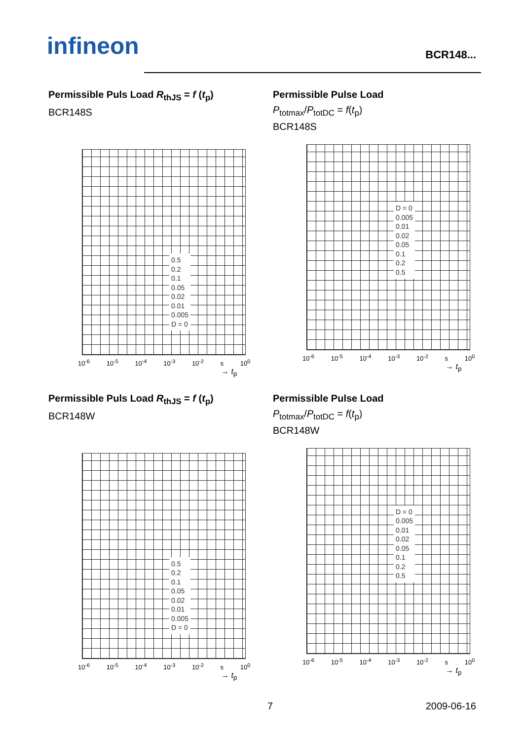infineon BCR148...
Permissible Puls Load R<sub>thJS</sub> = f (t<sub>p</sub>)
BCR148S
0.5
0.2
0.1
0.05
0.02
0.01
0.005
D = 0
10<sup>-6</sup> 10<sup>-5</sup> 10<sup>-4</sup> 10<sup>-3</sup> 10<sup>-2</sup> s 10<sup>0</sup>
→ t<sub>p</sub>
Permissible Pulse Load
P<sub>totmax</sub>/P<sub>totDC</sub> = f(t<sub>p</sub>)
BCR148S
D = 0
0.005
0.01
0.02
0.05
0.1
0.2
0.5
10<sup>-6</sup> 10<sup>-5</sup> 10<sup>-4</sup> 10<sup>-3</sup> 10<sup>-2</sup> s 10<sup>0</sup>
→ t<sub>p</sub>
Permissible Puls Load R<sub>thJS</sub> = f (t<sub>p</sub>)
BCR148W
0.5
0.2
0.1
0.05
0.02
0.01
0.005
D = 0
10<sup>-6</sup> 10<sup>-5</sup> 10<sup>-4</sup> 10<sup>-3</sup> 10<sup>-2</sup> s 10<sup>0</sup>
→ t<sub>p</sub>
Permissible Pulse Load
P<sub>totmax</sub>/P<sub>totDC</sub> = f(t<sub>p</sub>)
BCR148W
D = 0
0.005
0.01
0.02
0.05
0.1
0.2
0.5
10<sup>-6</sup> 10<sup>-5</sup> 10<sup>-4</sup> 10<sup>-3</sup> 10<sup>-2</sup> s 10<sup>0</sup>
→ t<sub>p</sub>
7 2009-06-16